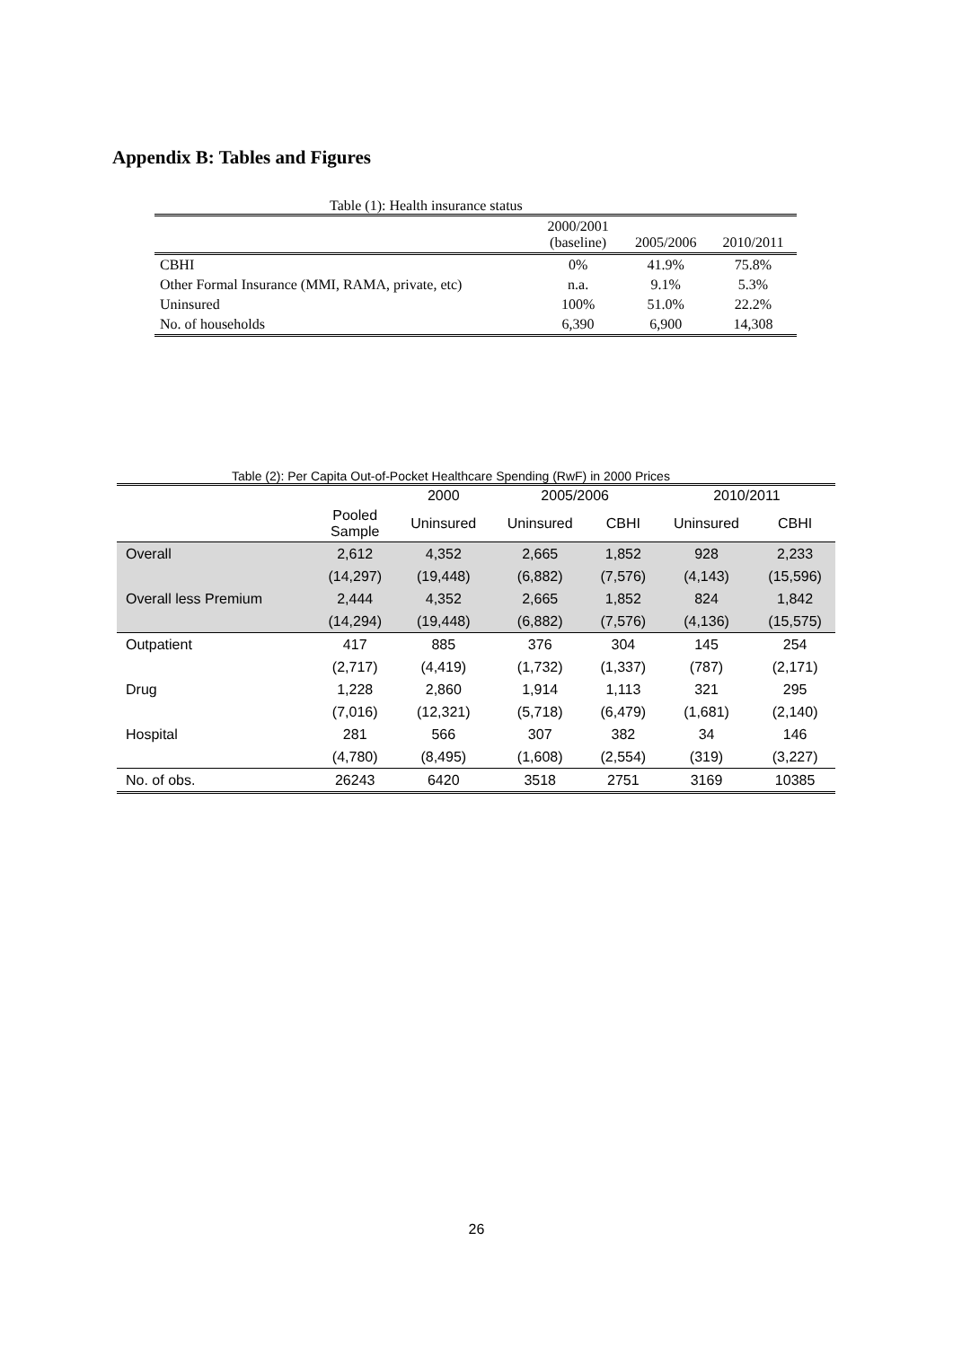Appendix B: Tables and Figures
Table (1): Health insurance status
| | 2000/2001 (baseline) | 2005/2006 | 2010/2011 |
| CBHI | 0% | 41.9% | 75.8% |
| Other Formal Insurance (MMI, RAMA, private, etc) | n.a. | 9.1% | 5.3% |
| Uninsured | 100% | 51.0% | 22.2% |
| No. of households | 6,390 | 6,900 | 14,308 |
Table (2): Per Capita Out-of-Pocket Healthcare Spending (RwF) in 2000 Prices
| | | 2000 | 2005/2006 | | 2010/2011 | |
| --- | --- | --- | --- | --- | --- | --- |
| | Pooled Sample | Uninsured | Uninsured | CBHI | Uninsured | CBHI |
| Overall | 2,612 | 4,352 | 2,665 | 1,852 | 928 | 2,233 |
| | (14,297) | (19,448) | (6,882) | (7,576) | (4,143) | (15,596) |
| Overall less Premium | 2,444 | 4,352 | 2,665 | 1,852 | 824 | 1,842 |
| | (14,294) | (19,448) | (6,882) | (7,576) | (4,136) | (15,575) |
| Outpatient | 417 | 885 | 376 | 304 | 145 | 254 |
| | (2,717) | (4,419) | (1,732) | (1,337) | (787) | (2,171) |
| Drug | 1,228 | 2,860 | 1,914 | 1,113 | 321 | 295 |
| | (7,016) | (12,321) | (5,718) | (6,479) | (1,681) | (2,140) |
| Hospital | 281 | 566 | 307 | 382 | 34 | 146 |
| | (4,780) | (8,495) | (1,608) | (2,554) | (319) | (3,227) |
| No. of obs. | 26243 | 6420 | 3518 | 2751 | 3169 | 10385 |
26